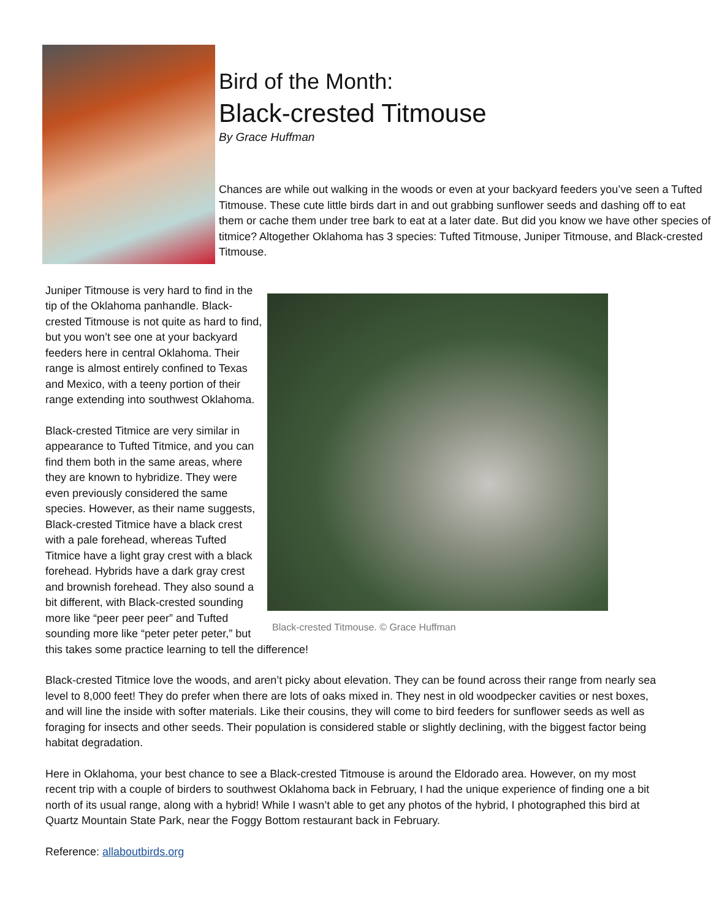Bird of the Month:
Black-crested Titmouse
By Grace Huffman
Chances are while out walking in the woods or even at your backyard feeders you’ve seen a Tufted Titmouse. These cute little birds dart in and out grabbing sunflower seeds and dashing off to eat them or cache them under tree bark to eat at a later date. But did you know we have other species of titmice? Altogether Oklahoma has 3 species: Tufted Titmouse, Juniper Titmouse, and Black-crested Titmouse.
Black-crested Titmouse. © Grace Huffman
Juniper Titmouse is very hard to find in the tip of the Oklahoma panhandle. Black-crested Titmouse is not quite as hard to find, but you won’t see one at your backyard feeders here in central Oklahoma. Their range is almost entirely confined to Texas and Mexico, with a teeny portion of their range extending into southwest Oklahoma.
Black-crested Titmice are very similar in appearance to Tufted Titmice, and you can find them both in the same areas, where they are known to hybridize. They were even previously considered the same species. However, as their name suggests, Black-crested Titmice have a black crest with a pale forehead, whereas Tufted Titmice have a light gray crest with a black forehead. Hybrids have a dark gray crest and brownish forehead. They also sound a bit different, with Black-crested sounding more like “peer peer peer” and Tufted sounding more like “peter peter peter,” but this takes some practice learning to tell the difference!
Black-crested Titmice love the woods, and aren’t picky about elevation. They can be found across their range from nearly sea level to 8,000 feet! They do prefer when there are lots of oaks mixed in. They nest in old woodpecker cavities or nest boxes, and will line the inside with softer materials. Like their cousins, they will come to bird feeders for sunflower seeds as well as foraging for insects and other seeds. Their population is considered stable or slightly declining, with the biggest factor being habitat degradation.
Here in Oklahoma, your best chance to see a Black-crested Titmouse is around the Eldorado area. However, on my most recent trip with a couple of birders to southwest Oklahoma back in February, I had the unique experience of finding one a bit north of its usual range, along with a hybrid! While I wasn’t able to get any photos of the hybrid, I photographed this bird at Quartz Mountain State Park, near the Foggy Bottom restaurant back in February.
Reference: allaboutbirds.org